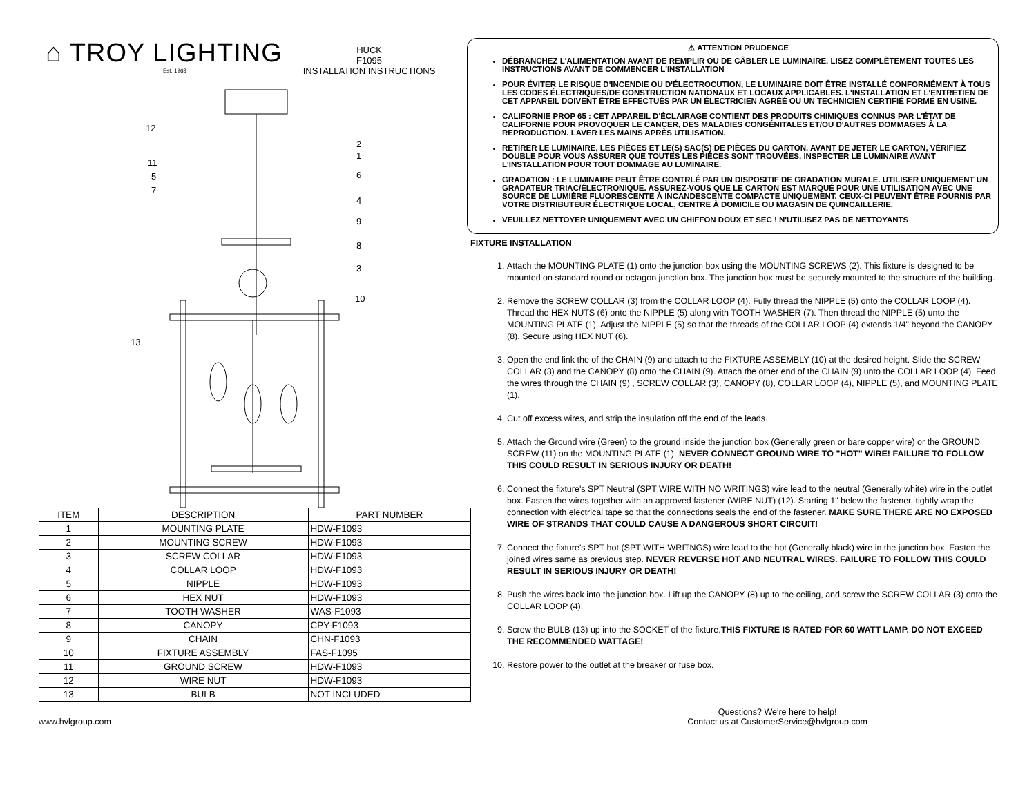⌂ TROY LIGHTING
Est. 1963
HUCK
F1095
INSTALLATION INSTRUCTIONS
12
11
5
7
13
2
1
6
4
9
8
3
10
| ITEM | DESCRIPTION | PART NUMBER |
| --- | --- | --- |
| 1 | MOUNTING PLATE | HDW-F1093 |
| 2 | MOUNTING SCREW | HDW-F1093 |
| 3 | SCREW COLLAR | HDW-F1093 |
| 4 | COLLAR LOOP | HDW-F1093 |
| 5 | NIPPLE | HDW-F1093 |
| 6 | HEX NUT | HDW-F1093 |
| 7 | TOOTH WASHER | WAS-F1093 |
| 8 | CANOPY | CPY-F1093 |
| 9 | CHAIN | CHN-F1093 |
| 10 | FIXTURE ASSEMBLY | FAS-F1095 |
| 11 | GROUND SCREW | HDW-F1093 |
| 12 | WIRE NUT | HDW-F1093 |
| 13 | BULB | NOT INCLUDED |
⚠ ATTENTION PRUDENCE
DÉBRANCHEZ L'ALIMENTATION AVANT DE REMPLIR OU DE CÂBLER LE LUMINAIRE. LISEZ COMPLÈTEMENT TOUTES LES INSTRUCTIONS AVANT DE COMMENCER L'INSTALLATION
POUR ÉVITER LE RISQUE D'INCENDIE OU D'ÉLECTROCUTION, LE LUMINAIRE DOIT ÊTRE INSTALLÉ CONFORMÉMENT À TOUS LES CODES ÉLECTRIQUES/DE CONSTRUCTION NATIONAUX ET LOCAUX APPLICABLES. L'INSTALLATION ET L'ENTRETIEN DE CET APPAREIL DOIVENT ÊTRE EFFECTUÉS PAR UN ÉLECTRICIEN AGRÉÉ OU UN TECHNICIEN CERTIFIÉ FORMÉ EN USINE.
CALIFORNIE PROP 65 : CET APPAREIL D'ÉCLAIRAGE CONTIENT DES PRODUITS CHIMIQUES CONNUS PAR L'ÉTAT DE CALIFORNIE POUR PROVOQUER LE CANCER, DES MALADIES CONGÉNITALES ET/OU D'AUTRES DOMMAGES À LA REPRODUCTION. LAVER LES MAINS APRÈS UTILISATION.
RETIRER LE LUMINAIRE, LES PIÈCES ET LE(S) SAC(S) DE PIÈCES DU CARTON. AVANT DE JETER LE CARTON, VÉRIFIEZ DOUBLE POUR VOUS ASSURER QUE TOUTES LES PIÈCES SONT TROUVÉES. INSPECTER LE LUMINAIRE AVANT L'INSTALLATION POUR TOUT DOMMAGE AU LUMINAIRE.
GRADATION : LE LUMINAIRE PEUT ÊTRE CONTRLÉ PAR UN DISPOSITIF DE GRADATION MURALE. UTILISER UNIQUEMENT UN GRADATEUR TRIAC/ÉLECTRONIQUE. ASSUREZ-VOUS QUE LE CARTON EST MARQUÉ POUR UNE UTILISATION AVEC UNE SOURCE DE LUMIÈRE FLUORESCENTE À INCANDESCENTE COMPACTE UNIQUEMENT. CEUX-CI PEUVENT ÊTRE FOURNIS PAR VOTRE DISTRIBUTEUR ÉLECTRIQUE LOCAL, CENTRE À DOMICILE OU MAGASIN DE QUINCAILLERIE.
VEUILLEZ NETTOYER UNIQUEMENT AVEC UN CHIFFON DOUX ET SEC ! N'UTILISEZ PAS DE NETTOYANTS
FIXTURE INSTALLATION
1. Attach the MOUNTING PLATE (1) onto the junction box using the MOUNTING SCREWS (2). This fixture is designed to be mounted on standard round or octagon junction box. The junction box must be securely mounted to the structure of the building.
2. Remove the SCREW COLLAR (3) from the COLLAR LOOP (4). Fully thread the NIPPLE (5) onto the COLLAR LOOP (4). Thread the HEX NUTS (6) onto the NIPPLE (5) along with TOOTH WASHER (7). Then thread the NIPPLE (5) unto the MOUNTING PLATE (1). Adjust the NIPPLE (5) so that the threads of the COLLAR LOOP (4) extends 1/4" beyond the CANOPY (8). Secure using HEX NUT (6).
3. Open the end link the of the CHAIN (9) and attach to the FIXTURE ASSEMBLY (10) at the desired height. Slide the SCREW COLLAR (3) and the CANOPY (8) onto the CHAIN (9). Attach the other end of the CHAIN (9) unto the COLLAR LOOP (4). Feed the wires through the CHAIN (9) , SCREW COLLAR (3), CANOPY (8), COLLAR LOOP (4), NIPPLE (5), and MOUNTING PLATE (1).
4. Cut off excess wires, and strip the insulation off the end of the leads.
5. Attach the Ground wire (Green) to the ground inside the junction box (Generally green or bare copper wire) or the GROUND SCREW (11) on the MOUNTING PLATE (1). NEVER CONNECT GROUND WIRE TO "HOT" WIRE! FAILURE TO FOLLOW THIS COULD RESULT IN SERIOUS INJURY OR DEATH!
6. Connect the fixture's SPT Neutral (SPT WIRE WITH NO WRITINGS) wire lead to the neutral (Generally white) wire in the outlet box. Fasten the wires together with an approved fastener (WIRE NUT) (12). Starting 1" below the fastener, tightly wrap the connection with electrical tape so that the connections seals the end of the fastener. MAKE SURE THERE ARE NO EXPOSED WIRE OF STRANDS THAT COULD CAUSE A DANGEROUS SHORT CIRCUIT!
7. Connect the fixture's SPT hot (SPT WITH WRITNGS) wire lead to the hot (Generally black) wire in the junction box. Fasten the joined wires same as previous step. NEVER REVERSE HOT AND NEUTRAL WIRES. FAILURE TO FOLLOW THIS COULD RESULT IN SERIOUS INJURY OR DEATH!
8. Push the wires back into the junction box. Lift up the CANOPY (8) up to the ceiling, and screw the SCREW COLLAR (3) onto the COLLAR LOOP (4).
9. Screw the BULB (13) up into the SOCKET of the fixture.THIS FIXTURE IS RATED FOR 60 WATT LAMP. DO NOT EXCEED THE RECOMMENDED WATTAGE!
10. Restore power to the outlet at the breaker or fuse box.
www.hvlgroup.com Questions? We're here to help!
Contact us at CustomerService@hvlgroup.com